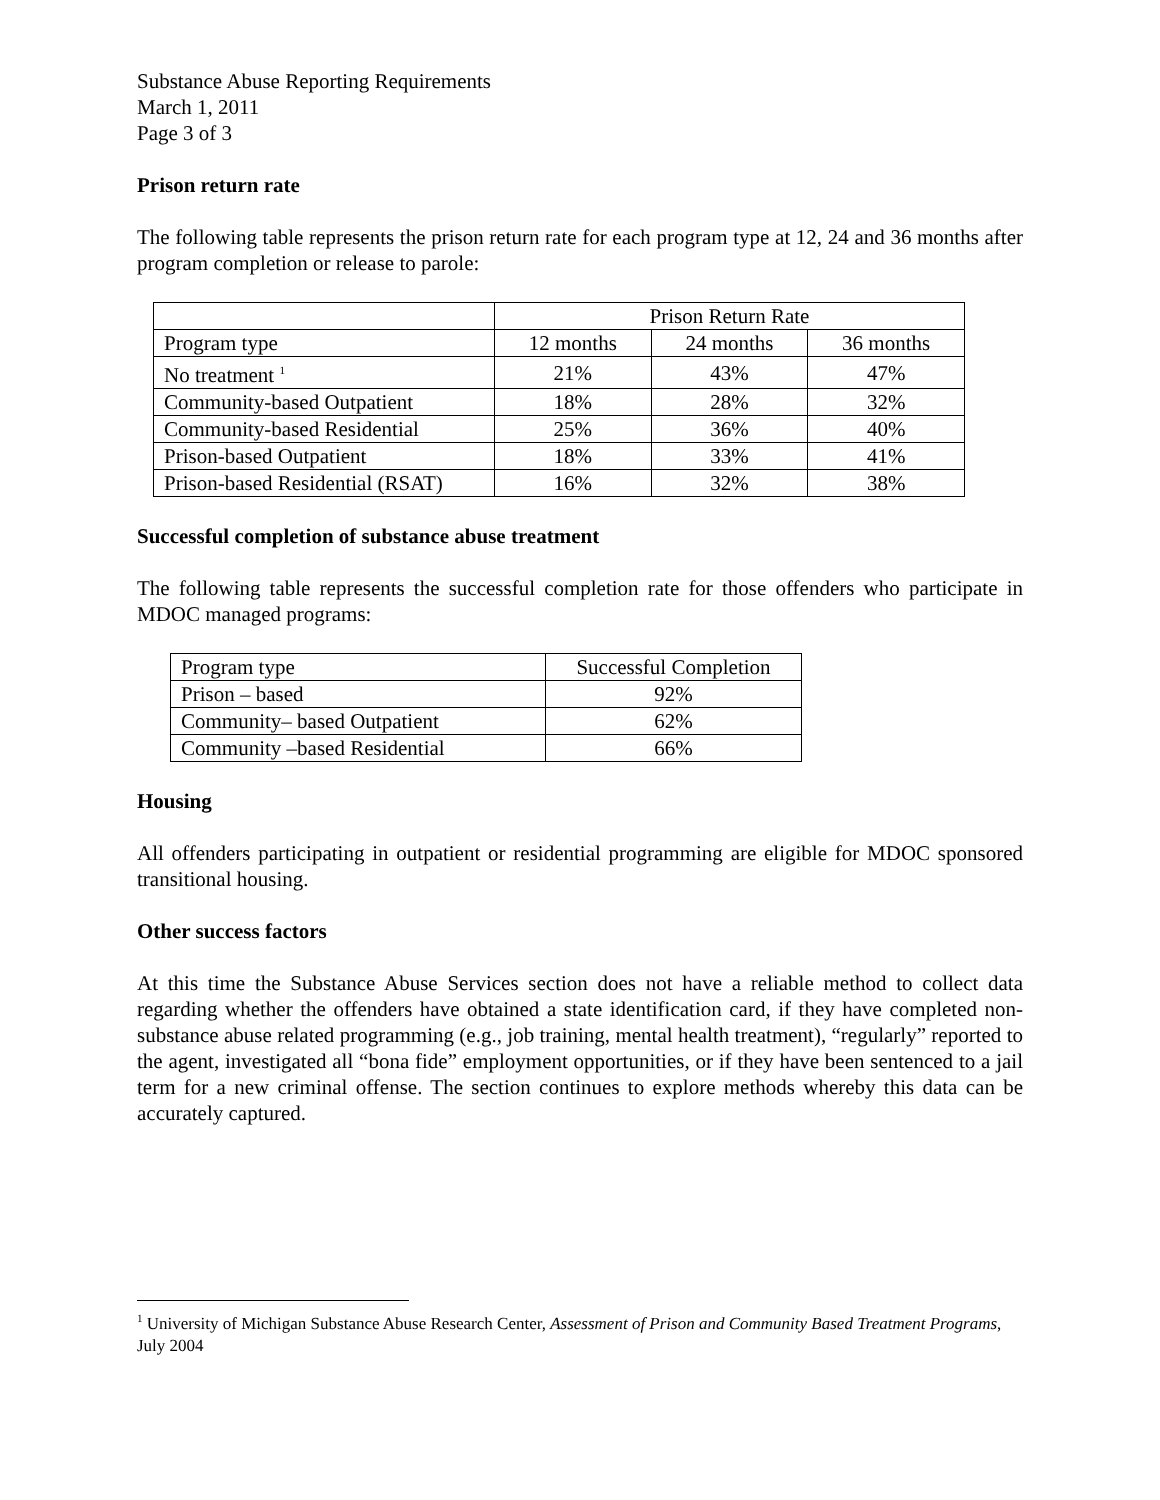Substance Abuse Reporting Requirements
March 1, 2011
Page 3 of 3
Prison return rate
The following table represents the prison return rate for each program type at 12, 24 and 36 months after program completion or release to parole:
| | Prison Return Rate | | |
| Program type | 12 months | 24 months | 36 months |
| No treatment <sup>1</sup> | 21% | 43% | 47% |
| Community-based Outpatient | 18% | 28% | 32% |
| Community-based Residential | 25% | 36% | 40% |
| Prison-based Outpatient | 18% | 33% | 41% |
| Prison-based Residential (RSAT) | 16% | 32% | 38% |
Successful completion of substance abuse treatment
The following table represents the successful completion rate for those offenders who participate in MDOC managed programs:
| Program type | Successful Completion |
| Prison – based | 92% |
| Community– based Outpatient | 62% |
| Community –based Residential | 66% |
Housing
All offenders participating in outpatient or residential programming are eligible for MDOC sponsored transitional housing.
Other success factors
At this time the Substance Abuse Services section does not have a reliable method to collect data regarding whether the offenders have obtained a state identification card, if they have completed non-substance abuse related programming (e.g., job training, mental health treatment), “regularly” reported to the agent, investigated all “bona fide” employment opportunities, or if they have been sentenced to a jail term for a new criminal offense. The section continues to explore methods whereby this data can be accurately captured.
<sup>1</sup> University of Michigan Substance Abuse Research Center, Assessment of Prison and Community Based Treatment Programs, July 2004